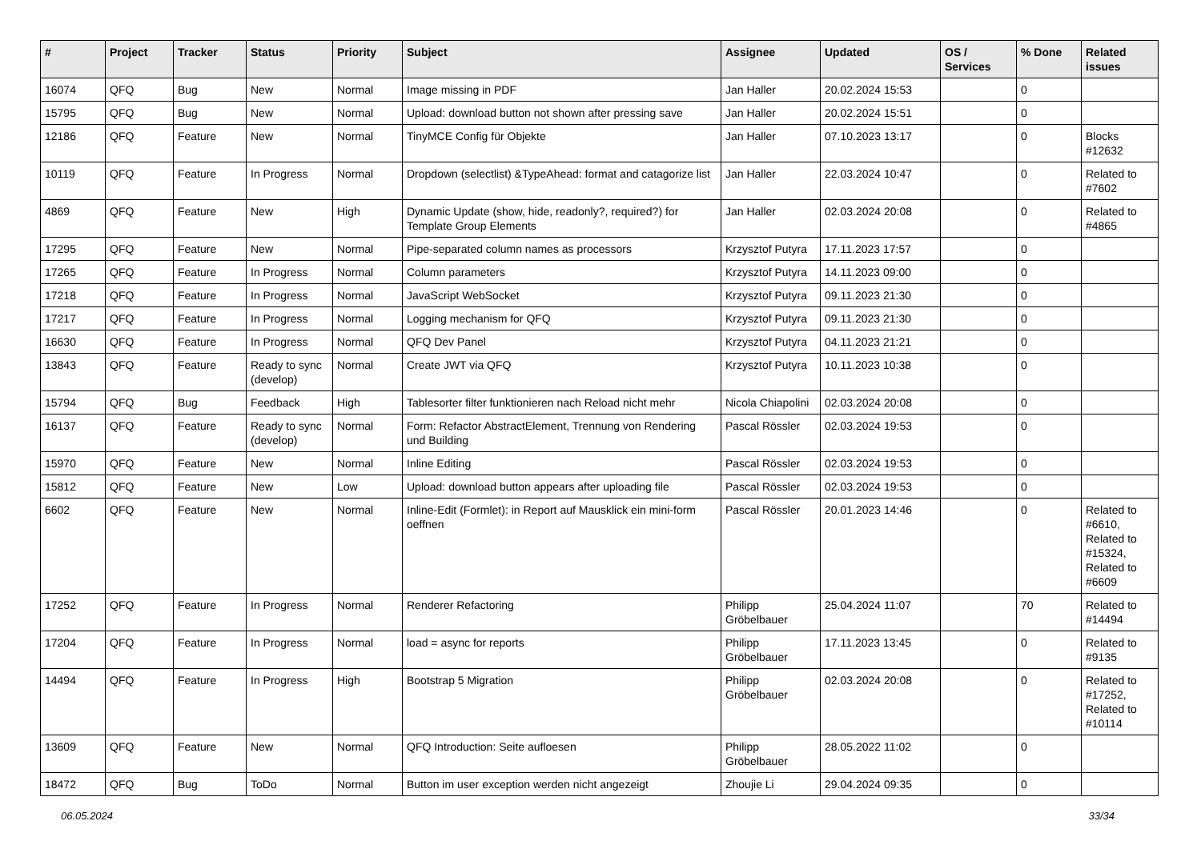| # | Project | Tracker | Status | Priority | Subject | Assignee | Updated | OS / Services | % Done | Related issues |
| --- | --- | --- | --- | --- | --- | --- | --- | --- | --- | --- |
| 16074 | QFQ | Bug | New | Normal | Image missing in PDF | Jan Haller | 20.02.2024 15:53 | | 0 | |
| 15795 | QFQ | Bug | New | Normal | Upload: download button not shown after pressing save | Jan Haller | 20.02.2024 15:51 | | 0 | |
| 12186 | QFQ | Feature | New | Normal | TinyMCE Config für Objekte | Jan Haller | 07.10.2023 13:17 | | 0 | Blocks #12632 |
| 10119 | QFQ | Feature | In Progress | Normal | Dropdown (selectlist) &TypeAhead: format and catagorize list | Jan Haller | 22.03.2024 10:47 | | 0 | Related to #7602 |
| 4869 | QFQ | Feature | New | High | Dynamic Update (show, hide, readonly?, required?) for Template Group Elements | Jan Haller | 02.03.2024 20:08 | | 0 | Related to #4865 |
| 17295 | QFQ | Feature | New | Normal | Pipe-separated column names as processors | Krzysztof Putyra | 17.11.2023 17:57 | | 0 | |
| 17265 | QFQ | Feature | In Progress | Normal | Column parameters | Krzysztof Putyra | 14.11.2023 09:00 | | 0 | |
| 17218 | QFQ | Feature | In Progress | Normal | JavaScript WebSocket | Krzysztof Putyra | 09.11.2023 21:30 | | 0 | |
| 17217 | QFQ | Feature | In Progress | Normal | Logging mechanism for QFQ | Krzysztof Putyra | 09.11.2023 21:30 | | 0 | |
| 16630 | QFQ | Feature | In Progress | Normal | QFQ Dev Panel | Krzysztof Putyra | 04.11.2023 21:21 | | 0 | |
| 13843 | QFQ | Feature | Ready to sync (develop) | Normal | Create JWT via QFQ | Krzysztof Putyra | 10.11.2023 10:38 | | 0 | |
| 15794 | QFQ | Bug | Feedback | High | Tablesorter filter funktionieren nach Reload nicht mehr | Nicola Chiapolini | 02.03.2024 20:08 | | 0 | |
| 16137 | QFQ | Feature | Ready to sync (develop) | Normal | Form: Refactor AbstractElement, Trennung von Rendering und Building | Pascal Rössler | 02.03.2024 19:53 | | 0 | |
| 15970 | QFQ | Feature | New | Normal | Inline Editing | Pascal Rössler | 02.03.2024 19:53 | | 0 | |
| 15812 | QFQ | Feature | New | Low | Upload: download button appears after uploading file | Pascal Rössler | 02.03.2024 19:53 | | 0 | |
| 6602 | QFQ | Feature | New | Normal | Inline-Edit (Formlet): in Report auf Mausklick ein mini-form oeffnen | Pascal Rössler | 20.01.2023 14:46 | | 0 | Related to #6610, Related to #15324, Related to #6609 |
| 17252 | QFQ | Feature | In Progress | Normal | Renderer Refactoring | Philipp Gröbelbauer | 25.04.2024 11:07 | | 70 | Related to #14494 |
| 17204 | QFQ | Feature | In Progress | Normal | load = async for reports | Philipp Gröbelbauer | 17.11.2023 13:45 | | 0 | Related to #9135 |
| 14494 | QFQ | Feature | In Progress | High | Bootstrap 5 Migration | Philipp Gröbelbauer | 02.03.2024 20:08 | | 0 | Related to #17252, Related to #10114 |
| 13609 | QFQ | Feature | New | Normal | QFQ Introduction: Seite aufloesen | Philipp Gröbelbauer | 28.05.2022 11:02 | | 0 | |
| 18472 | QFQ | Bug | ToDo | Normal | Button im user exception werden nicht angezeigt | Zhoujie Li | 29.04.2024 09:35 | | 0 | |
06.05.2024 33/34